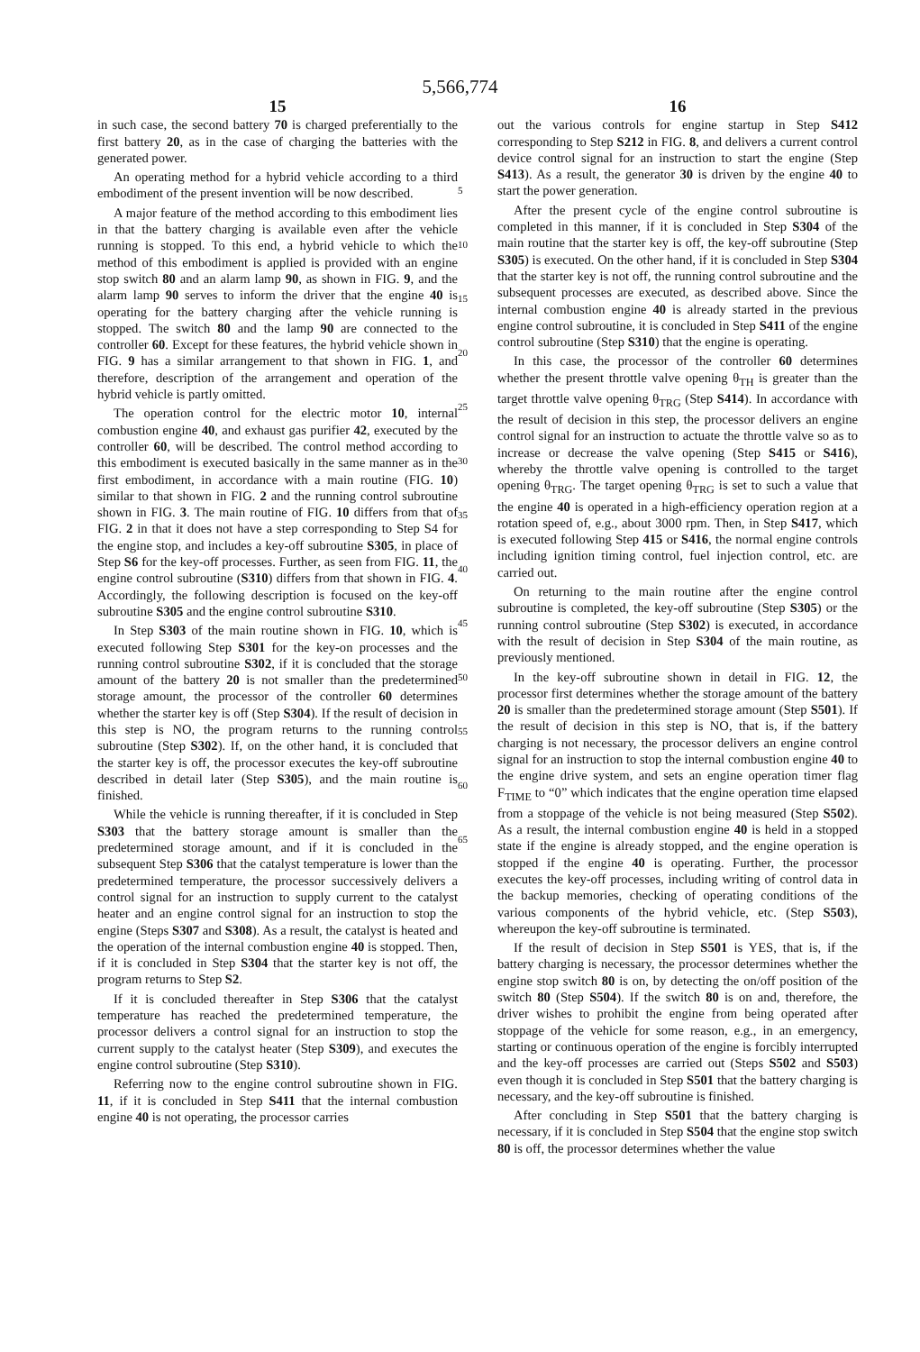5,566,774
15
in such case, the second battery 70 is charged preferentially to the first battery 20, as in the case of charging the batteries with the generated power.
An operating method for a hybrid vehicle according to a third embodiment of the present invention will be now described.
A major feature of the method according to this embodiment lies in that the battery charging is available even after the vehicle running is stopped. To this end, a hybrid vehicle to which the method of this embodiment is applied is provided with an engine stop switch 80 and an alarm lamp 90, as shown in FIG. 9, and the alarm lamp 90 serves to inform the driver that the engine 40 is operating for the battery charging after the vehicle running is stopped. The switch 80 and the lamp 90 are connected to the controller 60. Except for these features, the hybrid vehicle shown in FIG. 9 has a similar arrangement to that shown in FIG. 1, and therefore, description of the arrangement and operation of the hybrid vehicle is partly omitted.
The operation control for the electric motor 10, internal combustion engine 40, and exhaust gas purifier 42, executed by the controller 60, will be described. The control method according to this embodiment is executed basically in the same manner as in the first embodiment, in accordance with a main routine (FIG. 10) similar to that shown in FIG. 2 and the running control subroutine shown in FIG. 3. The main routine of FIG. 10 differs from that of FIG. 2 in that it does not have a step corresponding to Step S4 for the engine stop, and includes a key-off subroutine S305, in place of Step S6 for the key-off processes. Further, as seen from FIG. 11, the engine control subroutine (S310) differs from that shown in FIG. 4. Accordingly, the following description is focused on the key-off subroutine S305 and the engine control subroutine S310.
In Step S303 of the main routine shown in FIG. 10, which is executed following Step S301 for the key-on processes and the running control subroutine S302, if it is concluded that the storage amount of the battery 20 is not smaller than the predetermined storage amount, the processor of the controller 60 determines whether the starter key is off (Step S304). If the result of decision in this step is NO, the program returns to the running control subroutine (Step S302). If, on the other hand, it is concluded that the starter key is off, the processor executes the key-off subroutine described in detail later (Step S305), and the main routine is finished.
While the vehicle is running thereafter, if it is concluded in Step S303 that the battery storage amount is smaller than the predetermined storage amount, and if it is concluded in the subsequent Step S306 that the catalyst temperature is lower than the predetermined temperature, the processor successively delivers a control signal for an instruction to supply current to the catalyst heater and an engine control signal for an instruction to stop the engine (Steps S307 and S308). As a result, the catalyst is heated and the operation of the internal combustion engine 40 is stopped. Then, if it is concluded in Step S304 that the starter key is not off, the program returns to Step S2.
If it is concluded thereafter in Step S306 that the catalyst temperature has reached the predetermined temperature, the processor delivers a control signal for an instruction to stop the current supply to the catalyst heater (Step S309), and executes the engine control subroutine (Step S310).
Referring now to the engine control subroutine shown in FIG. 11, if it is concluded in Step S411 that the internal combustion engine 40 is not operating, the processor carries
5
10
15
20
25
30
35
40
45
50
55
60
65
16
out the various controls for engine startup in Step S412 corresponding to Step S212 in FIG. 8, and delivers a current control device control signal for an instruction to start the engine (Step S413). As a result, the generator 30 is driven by the engine 40 to start the power generation.
After the present cycle of the engine control subroutine is completed in this manner, if it is concluded in Step S304 of the main routine that the starter key is off, the key-off subroutine (Step S305) is executed. On the other hand, if it is concluded in Step S304 that the starter key is not off, the running control subroutine and the subsequent processes are executed, as described above. Since the internal combustion engine 40 is already started in the previous engine control subroutine, it is concluded in Step S411 of the engine control subroutine (Step S310) that the engine is operating.
In this case, the processor of the controller 60 determines whether the present throttle valve opening θ<sub>TH</sub> is greater than the target throttle valve opening θ<sub>TRG</sub> (Step S414). In accordance with the result of decision in this step, the processor delivers an engine control signal for an instruction to actuate the throttle valve so as to increase or decrease the valve opening (Step S415 or S416), whereby the throttle valve opening is controlled to the target opening θ<sub>TRG</sub>. The target opening θ<sub>TRG</sub> is set to such a value that the engine 40 is operated in a high-efficiency operation region at a rotation speed of, e.g., about 3000 rpm. Then, in Step S417, which is executed following Step 415 or S416, the normal engine controls including ignition timing control, fuel injection control, etc. are carried out.
On returning to the main routine after the engine control subroutine is completed, the key-off subroutine (Step S305) or the running control subroutine (Step S302) is executed, in accordance with the result of decision in Step S304 of the main routine, as previously mentioned.
In the key-off subroutine shown in detail in FIG. 12, the processor first determines whether the storage amount of the battery 20 is smaller than the predetermined storage amount (Step S501). If the result of decision in this step is NO, that is, if the battery charging is not necessary, the processor delivers an engine control signal for an instruction to stop the internal combustion engine 40 to the engine drive system, and sets an engine operation timer flag F<sub>TIME</sub> to “0” which indicates that the engine operation time elapsed from a stoppage of the vehicle is not being measured (Step S502). As a result, the internal combustion engine 40 is held in a stopped state if the engine is already stopped, and the engine operation is stopped if the engine 40 is operating. Further, the processor executes the key-off processes, including writing of control data in the backup memories, checking of operating conditions of the various components of the hybrid vehicle, etc. (Step S503), whereupon the key-off subroutine is terminated.
If the result of decision in Step S501 is YES, that is, if the battery charging is necessary, the processor determines whether the engine stop switch 80 is on, by detecting the on/off position of the switch 80 (Step S504). If the switch 80 is on and, therefore, the driver wishes to prohibit the engine from being operated after stoppage of the vehicle for some reason, e.g., in an emergency, starting or continuous operation of the engine is forcibly interrupted and the key-off processes are carried out (Steps S502 and S503) even though it is concluded in Step S501 that the battery charging is necessary, and the key-off subroutine is finished.
After concluding in Step S501 that the battery charging is necessary, if it is concluded in Step S504 that the engine stop switch 80 is off, the processor determines whether the value